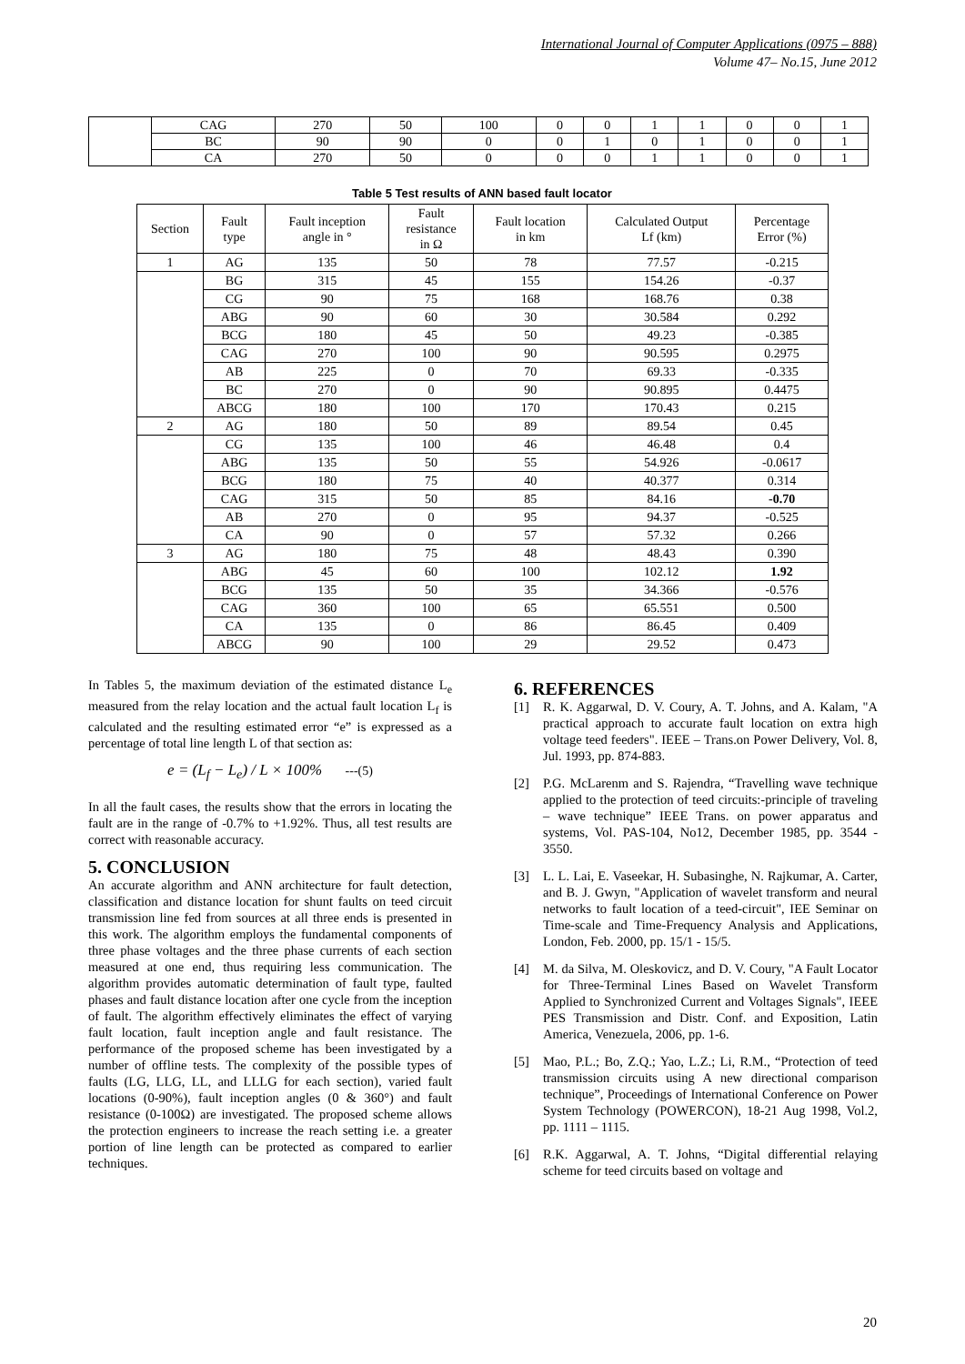International Journal of Computer Applications (0975 – 888)
Volume 47– No.15, June 2012
| | CAG | 270 | 50 | 100 | 0 | 0 | 1 | 1 | 0 | 0 | 1 |
| | BC | 90 | 90 | 0 | 0 | 1 | 0 | 1 | 0 | 0 | 1 |
| | CA | 270 | 50 | 0 | 0 | 0 | 1 | 1 | 0 | 0 | 1 |
Table 5 Test results of ANN based fault locator
| Section | Fault type | Fault inception angle in ° | Fault resistance in Ω | Fault location in km | Calculated Output Lf (km) | Percentage Error (%) |
| --- | --- | --- | --- | --- | --- | --- |
| 1 | AG | 135 | 50 | 78 | 77.57 | -0.215 |
| | BG | 315 | 45 | 155 | 154.26 | -0.37 |
| | CG | 90 | 75 | 168 | 168.76 | 0.38 |
| | ABG | 90 | 60 | 30 | 30.584 | 0.292 |
| | BCG | 180 | 45 | 50 | 49.23 | -0.385 |
| | CAG | 270 | 100 | 90 | 90.595 | 0.2975 |
| | AB | 225 | 0 | 70 | 69.33 | -0.335 |
| | BC | 270 | 0 | 90 | 90.895 | 0.4475 |
| | ABCG | 180 | 100 | 170 | 170.43 | 0.215 |
| 2 | AG | 180 | 50 | 89 | 89.54 | 0.45 |
| | CG | 135 | 100 | 46 | 46.48 | 0.4 |
| | ABG | 135 | 50 | 55 | 54.926 | -0.0617 |
| | BCG | 180 | 75 | 40 | 40.377 | 0.314 |
| | CAG | 315 | 50 | 85 | 84.16 | -0.70 |
| | AB | 270 | 0 | 95 | 94.37 | -0.525 |
| | CA | 90 | 0 | 57 | 57.32 | 0.266 |
| 3 | AG | 180 | 75 | 48 | 48.43 | 0.390 |
| | ABG | 45 | 60 | 100 | 102.12 | 1.92 |
| | BCG | 135 | 50 | 35 | 34.366 | -0.576 |
| | CAG | 360 | 100 | 65 | 65.551 | 0.500 |
| | CA | 135 | 0 | 86 | 86.45 | 0.409 |
| | ABCG | 90 | 100 | 29 | 29.52 | 0.473 |
In Tables 5, the maximum deviation of the estimated distance L<sub>e</sub> measured from the relay location and the actual fault location L<sub>f</sub> is calculated and the resulting estimated error “e” is expressed as a percentage of total line length L of that section as:
e = (L<sub>f</sub> − L<sub>e</sub>) / L × 100% ---(5)
In all the fault cases, the results show that the errors in locating the fault are in the range of -0.7% to +1.92%. Thus, all test results are correct with reasonable accuracy.
5. CONCLUSION
An accurate algorithm and ANN architecture for fault detection, classification and distance location for shunt faults on teed circuit transmission line fed from sources at all three ends is presented in this work. The algorithm employs the fundamental components of three phase voltages and the three phase currents of each section measured at one end, thus requiring less communication. The algorithm provides automatic determination of fault type, faulted phases and fault distance location after one cycle from the inception of fault. The algorithm effectively eliminates the effect of varying fault location, fault inception angle and fault resistance. The performance of the proposed scheme has been investigated by a number of offline tests. The complexity of the possible types of faults (LG, LLG, LL, and LLLG for each section), varied fault locations (0-90%), fault inception angles (0 & 360°) and fault resistance (0-100Ω) are investigated. The proposed scheme allows the protection engineers to increase the reach setting i.e. a greater portion of line length can be protected as compared to earlier techniques.
6. REFERENCES
[1] R. K. Aggarwal, D. V. Coury, A. T. Johns, and A. Kalam, "A practical approach to accurate fault location on extra high voltage teed feeders". IEEE – Trans.on Power Delivery, Vol. 8, Jul. 1993, pp. 874-883.
[2] P.G. McLarenm and S. Rajendra, “Travelling wave technique applied to the protection of teed circuits:-principle of traveling – wave technique” IEEE Trans. on power apparatus and systems, Vol. PAS-104, No12, December 1985, pp. 3544 - 3550.
[3] L. L. Lai, E. Vaseekar, H. Subasinghe, N. Rajkumar, A. Carter, and B. J. Gwyn, "Application of wavelet transform and neural networks to fault location of a teed-circuit", IEE Seminar on Time-scale and Time-Frequency Analysis and Applications, London, Feb. 2000, pp. 15/1 - 15/5.
[4] M. da Silva, M. Oleskovicz, and D. V. Coury, "A Fault Locator for Three-Terminal Lines Based on Wavelet Transform Applied to Synchronized Current and Voltages Signals", IEEE PES Transmission and Distr. Conf. and Exposition, Latin America, Venezuela, 2006, pp. 1-6.
[5] Mao, P.L.; Bo, Z.Q.; Yao, L.Z.; Li, R.M., “Protection of teed transmission circuits using A new directional comparison technique”, Proceedings of International Conference on Power System Technology (POWERCON), 18-21 Aug 1998, Vol.2, pp. 1111 – 1115.
[6] R.K. Aggarwal, A. T. Johns, “Digital differential relaying scheme for teed circuits based on voltage and
20